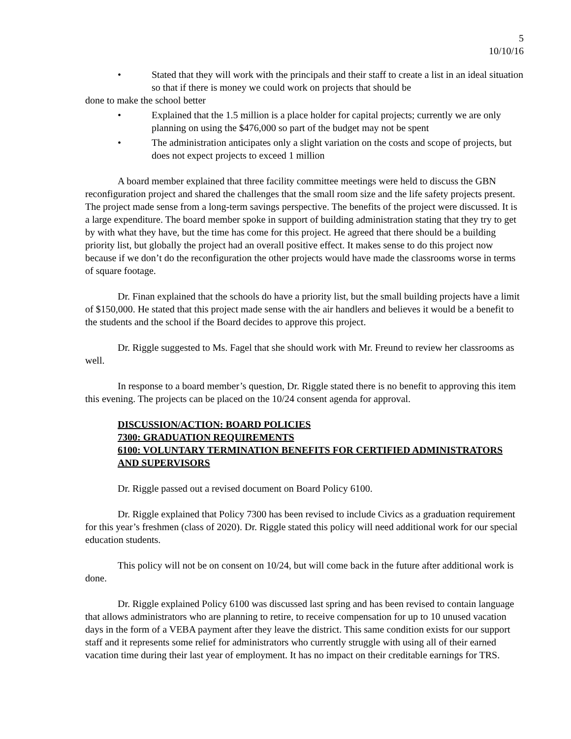5
10/10/16
• Stated that they will work with the principals and their staff to create a list in an ideal situation so that if there is money we could work on projects that should be
done to make the school better
• Explained that the 1.5 million is a place holder for capital projects; currently we are only planning on using the $476,000 so part of the budget may not be spent
• The administration anticipates only a slight variation on the costs and scope of projects, but does not expect projects to exceed 1 million
A board member explained that three facility committee meetings were held to discuss the GBN reconfiguration project and shared the challenges that the small room size and the life safety projects present. The project made sense from a long-term savings perspective. The benefits of the project were discussed. It is a large expenditure. The board member spoke in support of building administration stating that they try to get by with what they have, but the time has come for this project. He agreed that there should be a building priority list, but globally the project had an overall positive effect. It makes sense to do this project now because if we don’t do the reconfiguration the other projects would have made the classrooms worse in terms of square footage.
Dr. Finan explained that the schools do have a priority list, but the small building projects have a limit of $150,000. He stated that this project made sense with the air handlers and believes it would be a benefit to the students and the school if the Board decides to approve this project.
Dr. Riggle suggested to Ms. Fagel that she should work with Mr. Freund to review her classrooms as well.
In response to a board member’s question, Dr. Riggle stated there is no benefit to approving this item this evening. The projects can be placed on the 10/24 consent agenda for approval.
DISCUSSION/ACTION: BOARD POLICIES
7300: GRADUATION REQUIREMENTS
6100: VOLUNTARY TERMINATION BENEFITS FOR CERTIFIED ADMINISTRATORS AND SUPERVISORS
Dr. Riggle passed out a revised document on Board Policy 6100.
Dr. Riggle explained that Policy 7300 has been revised to include Civics as a graduation requirement for this year’s freshmen (class of 2020). Dr. Riggle stated this policy will need additional work for our special education students.
This policy will not be on consent on 10/24, but will come back in the future after additional work is done.
Dr. Riggle explained Policy 6100 was discussed last spring and has been revised to contain language that allows administrators who are planning to retire, to receive compensation for up to 10 unused vacation days in the form of a VEBA payment after they leave the district. This same condition exists for our support staff and it represents some relief for administrators who currently struggle with using all of their earned vacation time during their last year of employment. It has no impact on their creditable earnings for TRS.